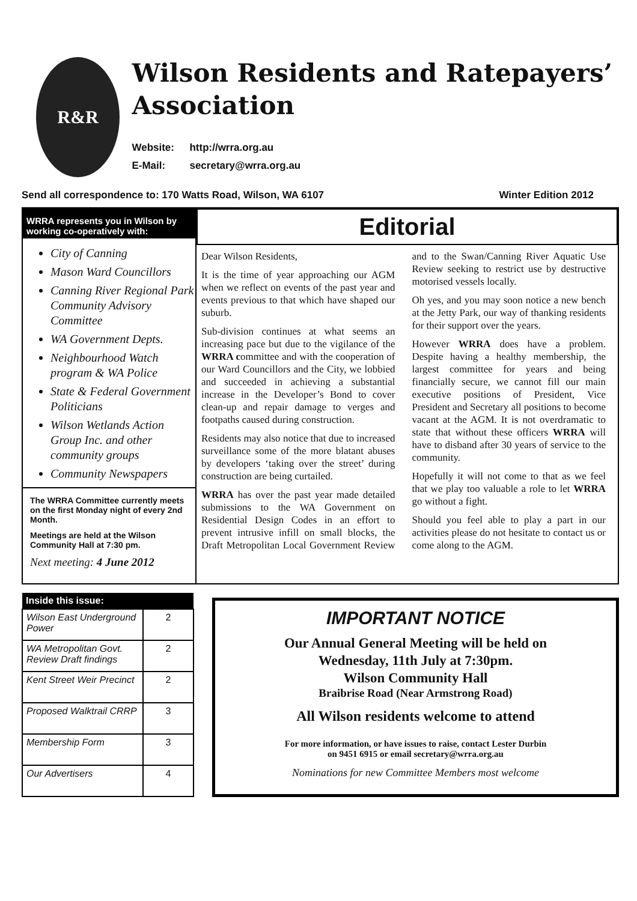R&R
Wilson Residents and Ratepayers’ Association
Website: http://wrra.org.au
E-Mail: secretary@wrra.org.au
Send all correspondence to: 170 Watts Road, Wilson, WA 6107
Winter Edition 2012
WRRA represents you in Wilson by working co-operatively with:
City of Canning
Mason Ward Councillors
Canning River Regional Park Community Advisory Committee
WA Government Depts.
Neighbourhood Watch program & WA Police
State & Federal Government Politicians
Wilson Wetlands Action Group Inc. and other community groups
Community Newspapers
The WRRA Committee currently meets on the first Monday night of every 2nd Month.
Meetings are held at the Wilson Community Hall at 7:30 pm.
Next meeting: 4 June 2012
Editorial
Dear Wilson Residents,
It is the time of year approaching our AGM when we reflect on events of the past year and events previous to that which have shaped our suburb.
Sub-division continues at what seems an increasing pace but due to the vigilance of the WRRA committee and with the cooperation of our Ward Councillors and the City, we lobbied and succeeded in achieving a substantial increase in the Developer’s Bond to cover clean-up and repair damage to verges and footpaths caused during construction.
Residents may also notice that due to increased surveillance some of the more blatant abuses by developers ‘taking over the street’ during construction are being curtailed.
WRRA has over the past year made detailed submissions to the WA Government on Residential Design Codes in an effort to prevent intrusive infill on small blocks, the Draft Metropolitan Local Government Review and to the Swan/Canning River Aquatic Use Review seeking to restrict use by destructive motorised vessels locally.
Oh yes, and you may soon notice a new bench at the Jetty Park, our way of thanking residents for their support over the years.
However WRRA does have a problem. Despite having a healthy membership, the largest committee for years and being financially secure, we cannot fill our main executive positions of President, Vice President and Secretary all positions to become vacant at the AGM. It is not overdramatic to state that without these officers WRRA will have to disband after 30 years of service to the community.
Hopefully it will not come to that as we feel that we play too valuable a role to let WRRA go without a fight.
Should you feel able to play a part in our activities please do not hesitate to contact us or come along to the AGM.
| Inside this issue: | |
| --- | --- |
| Wilson East Underground Power | 2 |
| WA Metropolitan Govt. Review Draft findings | 2 |
| Kent Street Weir Precinct | 2 |
| Proposed Walktrail CRRP | 3 |
| Membership Form | 3 |
| Our Advertisers | 4 |
IMPORTANT NOTICE
Our Annual General Meeting will be held on
Wednesday, 11th July at 7:30pm.
Wilson Community Hall
Braibrise Road (Near Armstrong Road)
All Wilson residents welcome to attend
For more information, or have issues to raise, contact Lester Durbin
on 9451 6915 or email secretary@wrra.org.au
Nominations for new Committee Members most welcome